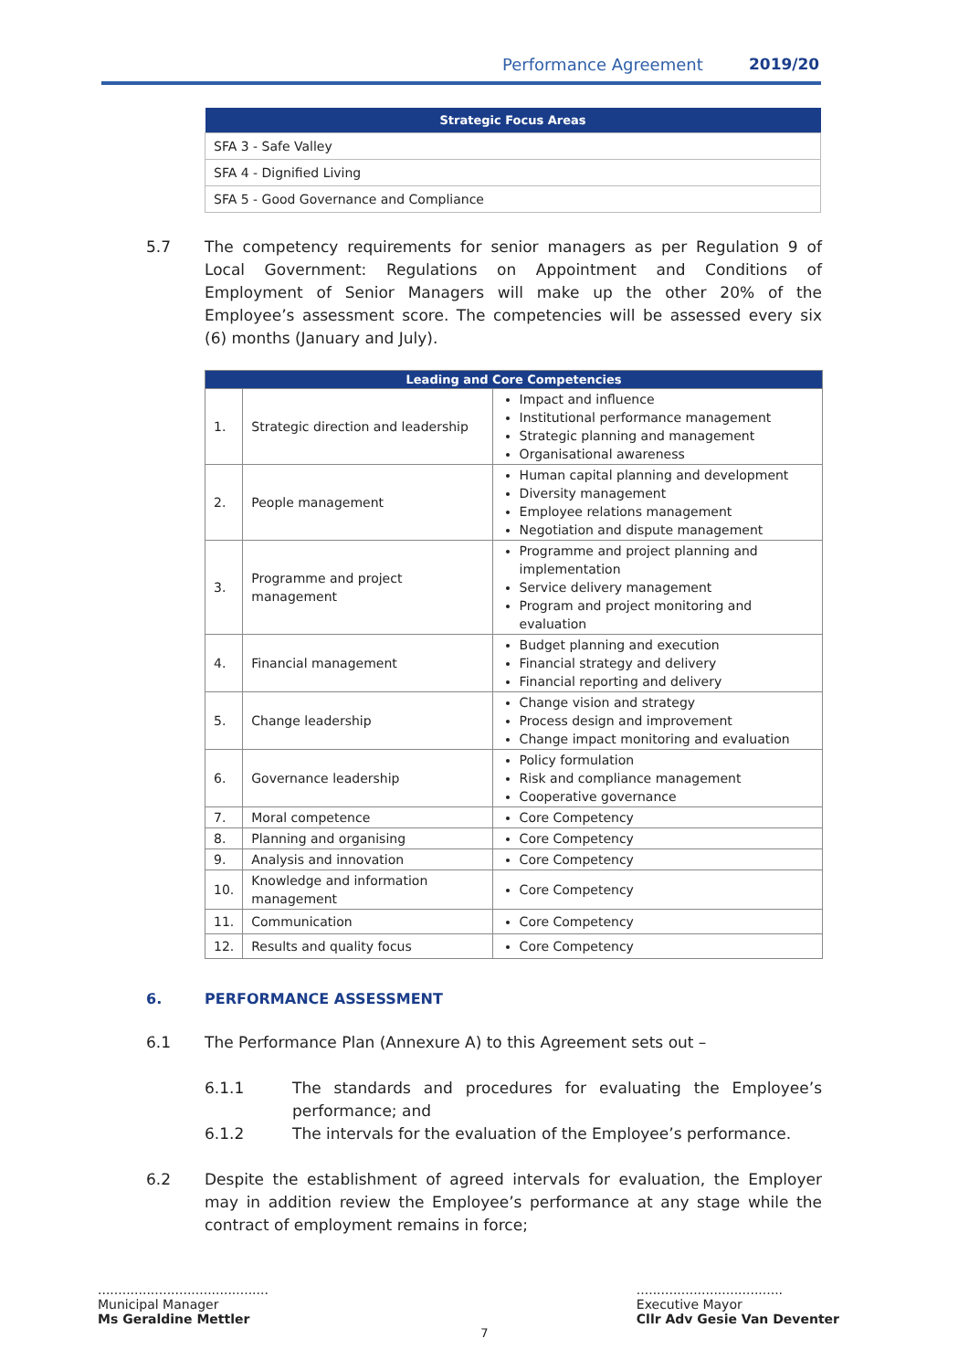Performance Agreement 2019/20
| Strategic Focus Areas |
| --- |
| SFA 3 - Safe Valley |
| SFA 4 - Dignified Living |
| SFA 5 - Good Governance and Compliance |
5.7 The competency requirements for senior managers as per Regulation 9 of Local Government: Regulations on Appointment and Conditions of Employment of Senior Managers will make up the other 20% of the Employee’s assessment score. The competencies will be assessed every six (6) months (January and July).
| Leading and Core Competencies | | |
| --- | --- | --- |
| 1. | Strategic direction and leadership | Impact and influence Institutional performance management Strategic planning and management Organisational awareness |
| 2. | People management | Human capital planning and development Diversity management Employee relations management Negotiation and dispute management |
| 3. | Programme and project management | Programme and project planning and implementation Service delivery management Program and project monitoring and evaluation |
| 4. | Financial management | Budget planning and execution Financial strategy and delivery Financial reporting and delivery |
| 5. | Change leadership | Change vision and strategy Process design and improvement Change impact monitoring and evaluation |
| 6. | Governance leadership | Policy formulation Risk and compliance management Cooperative governance |
| 7. | Moral competence | Core Competency |
| 8. | Planning and organising | Core Competency |
| 9. | Analysis and innovation | Core Competency |
| 10. | Knowledge and information management | Core Competency |
| 11. | Communication | Core Competency |
| 12. | Results and quality focus | Core Competency |
6. PERFORMANCE ASSESSMENT
6.1 The Performance Plan (Annexure A) to this Agreement sets out –
6.1.1 The standards and procedures for evaluating the Employee’s performance; and
6.1.2 The intervals for the evaluation of the Employee’s performance.
6.2 Despite the establishment of agreed intervals for evaluation, the Employer may in addition review the Employee’s performance at any stage while the contract of employment remains in force;
..........................................
Municipal Manager
Ms Geraldine Mettler
....................................
Executive Mayor
Cllr Adv Gesie Van Deventer
7